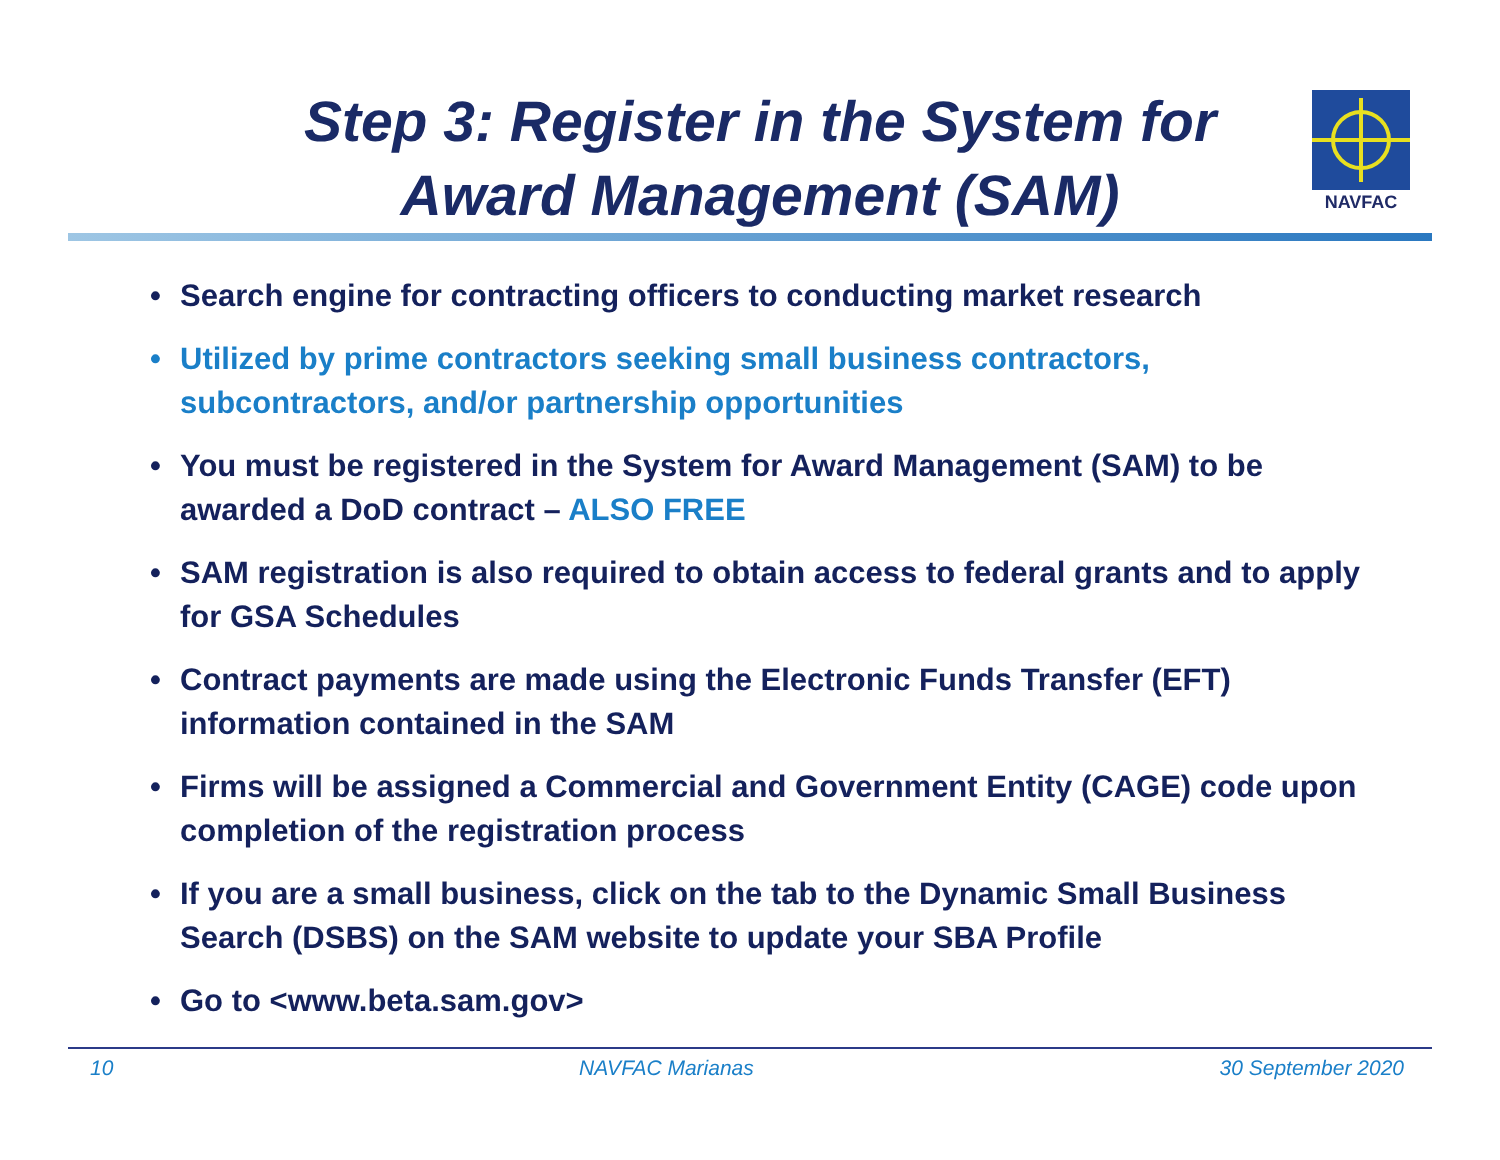NAVFAC
Step 3: Register in the System for Award Management (SAM)
• Search engine for contracting officers to conducting market research
• Utilized by prime contractors seeking small business contractors, subcontractors, and/or partnership opportunities
• You must be registered in the System for Award Management (SAM) to be awarded a DoD contract – ALSO FREE
• SAM registration is also required to obtain access to federal grants and to apply for GSA Schedules
• Contract payments are made using the Electronic Funds Transfer (EFT) information contained in the SAM
• Firms will be assigned a Commercial and Government Entity (CAGE) code upon completion of the registration process
• If you are a small business, click on the tab to the Dynamic Small Business Search (DSBS) on the SAM website to update your SBA Profile
• Go to <www.beta.sam.gov>
10 NAVFAC Marianas 30 September 2020